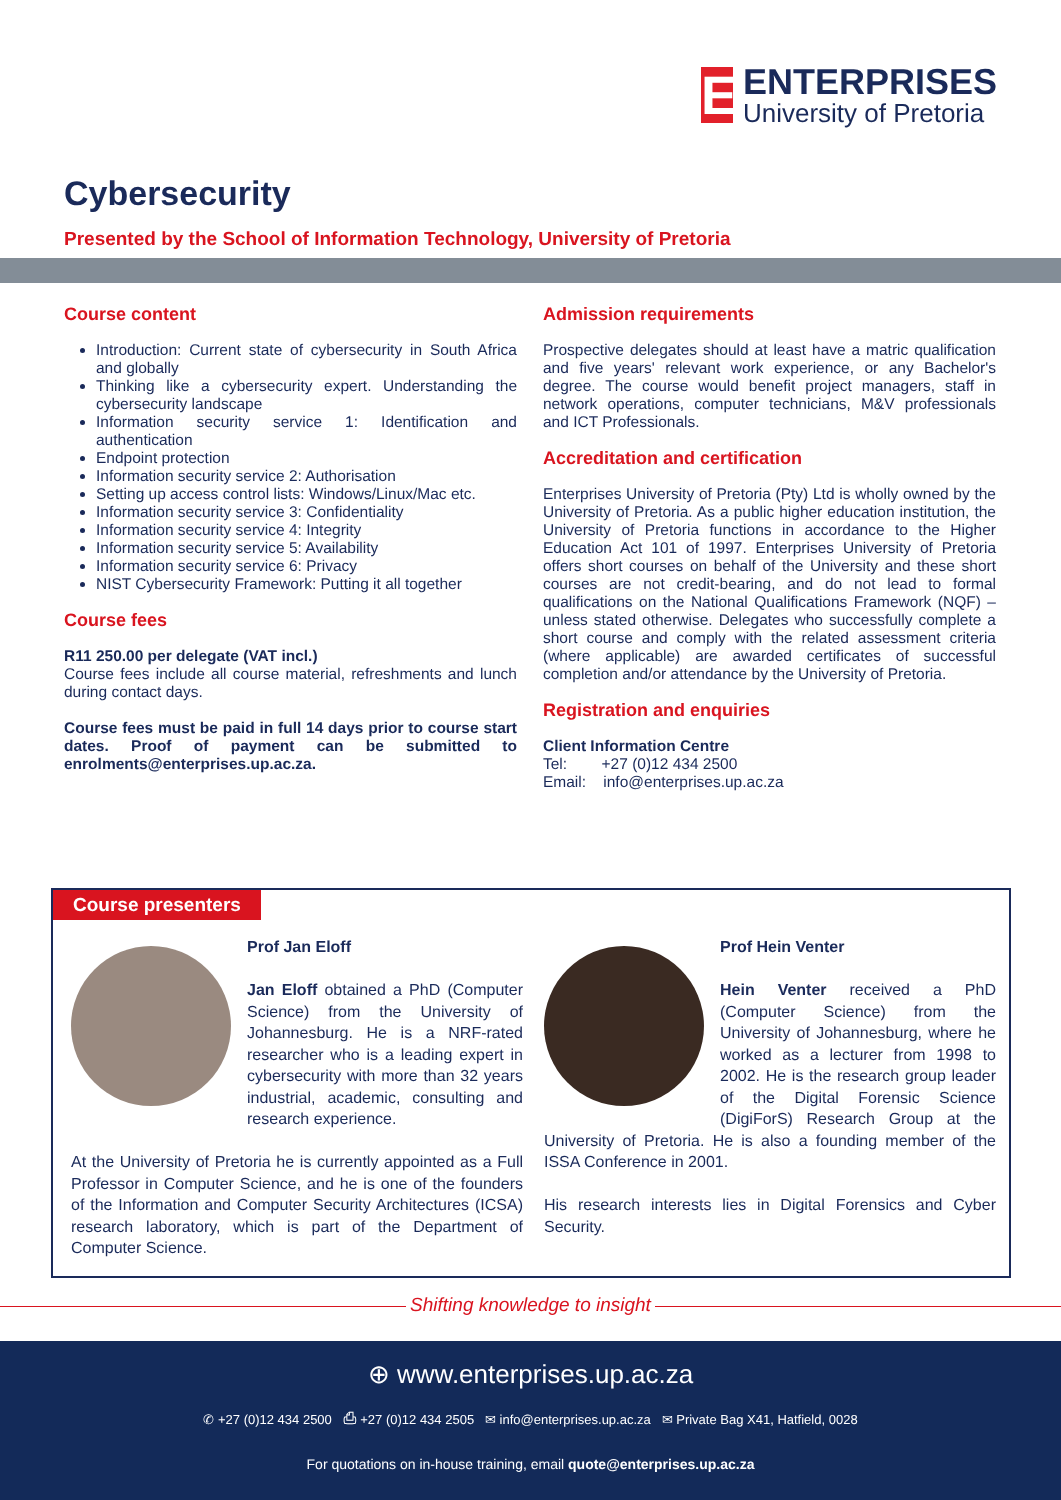E
ENTERPRISES
University of Pretoria
Cybersecurity
Presented by the School of Information Technology, University of Pretoria
Course content
Introduction: Current state of cybersecurity in South Africa and globally
Thinking like a cybersecurity expert. Understanding the cybersecurity landscape
Information security service 1: Identification and authentication
Endpoint protection
Information security service 2: Authorisation
Setting up access control lists: Windows/Linux/Mac etc.
Information security service 3: Confidentiality
Information security service 4: Integrity
Information security service 5: Availability
Information security service 6: Privacy
NIST Cybersecurity Framework: Putting it all together
Course fees
R11 250.00 per delegate (VAT incl.)
Course fees include all course material, refreshments and lunch during contact days.
Course fees must be paid in full 14 days prior to course start dates. Proof of payment can be submitted to enrolments@enterprises.up.ac.za.
Admission requirements
Prospective delegates should at least have a matric qualification and five years' relevant work experience, or any Bachelor's degree. The course would benefit project managers, staff in network operations, computer technicians, M&V professionals and ICT Professionals.
Accreditation and certification
Enterprises University of Pretoria (Pty) Ltd is wholly owned by the University of Pretoria. As a public higher education institution, the University of Pretoria functions in accordance to the Higher Education Act 101 of 1997. Enterprises University of Pretoria offers short courses on behalf of the University and these short courses are not credit-bearing, and do not lead to formal qualifications on the National Qualifications Framework (NQF) – unless stated otherwise. Delegates who successfully complete a short course and comply with the related assessment criteria (where applicable) are awarded certificates of successful completion and/or attendance by the University of Pretoria.
Registration and enquiries
Client Information Centre
Tel: +27 (0)12 434 2500
Email: info@enterprises.up.ac.za
Course presenters
Prof Jan Eloff
Jan Eloff obtained a PhD (Computer Science) from the University of Johannesburg. He is a NRF-rated researcher who is a leading expert in cybersecurity with more than 32 years industrial, academic, consulting and research experience.
At the University of Pretoria he is currently appointed as a Full Professor in Computer Science, and he is one of the founders of the Information and Computer Security Architectures (ICSA) research laboratory, which is part of the Department of Computer Science.
Prof Hein Venter
Hein Venter received a PhD (Computer Science) from the University of Johannesburg, where he worked as a lecturer from 1998 to 2002. He is the research group leader of the Digital Forensic Science (DigiForS) Research Group at the University of Pretoria. He is also a founding member of the ISSA Conference in 2001.
His research interests lies in Digital Forensics and Cyber Security.
Shifting knowledge to insight
⊕ www.enterprises.up.ac.za
✆ +27 (0)12 434 2500 ⎙ +27 (0)12 434 2505 ✉ info@enterprises.up.ac.za ✉ Private Bag X41, Hatfield, 0028
For quotations on in-house training, email quote@enterprises.up.ac.za